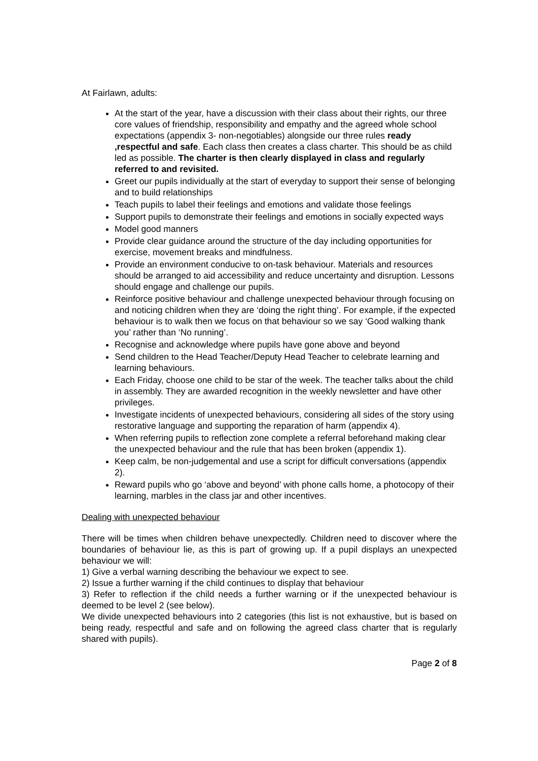At Fairlawn, adults:
At the start of the year, have a discussion with their class about their rights, our three core values of friendship, responsibility and empathy and the agreed whole school expectations (appendix 3- non-negotiables) alongside our three rules ready ,respectful and safe. Each class then creates a class charter. This should be as child led as possible. The charter is then clearly displayed in class and regularly referred to and revisited.
Greet our pupils individually at the start of everyday to support their sense of belonging and to build relationships
Teach pupils to label their feelings and emotions and validate those feelings
Support pupils to demonstrate their feelings and emotions in socially expected ways
Model good manners
Provide clear guidance around the structure of the day including opportunities for exercise, movement breaks and mindfulness.
Provide an environment conducive to on-task behaviour. Materials and resources should be arranged to aid accessibility and reduce uncertainty and disruption. Lessons should engage and challenge our pupils.
Reinforce positive behaviour and challenge unexpected behaviour through focusing on and noticing children when they are ‘doing the right thing’. For example, if the expected behaviour is to walk then we focus on that behaviour so we say ‘Good walking thank you’ rather than ‘No running’.
Recognise and acknowledge where pupils have gone above and beyond
Send children to the Head Teacher/Deputy Head Teacher to celebrate learning and learning behaviours.
Each Friday, choose one child to be star of the week. The teacher talks about the child in assembly. They are awarded recognition in the weekly newsletter and have other privileges.
Investigate incidents of unexpected behaviours, considering all sides of the story using restorative language and supporting the reparation of harm (appendix 4).
When referring pupils to reflection zone complete a referral beforehand making clear the unexpected behaviour and the rule that has been broken (appendix 1).
Keep calm, be non-judgemental and use a script for difficult conversations (appendix 2).
Reward pupils who go ‘above and beyond’ with phone calls home, a photocopy of their learning, marbles in the class jar and other incentives.
Dealing with unexpected behaviour
There will be times when children behave unexpectedly. Children need to discover where the boundaries of behaviour lie, as this is part of growing up. If a pupil displays an unexpected behaviour we will:
1) Give a verbal warning describing the behaviour we expect to see.
2) Issue a further warning if the child continues to display that behaviour
3) Refer to reflection if the child needs a further warning or if the unexpected behaviour is deemed to be level 2 (see below).
We divide unexpected behaviours into 2 categories (this list is not exhaustive, but is based on being ready, respectful and safe and on following the agreed class charter that is regularly shared with pupils).
Page 2 of 8